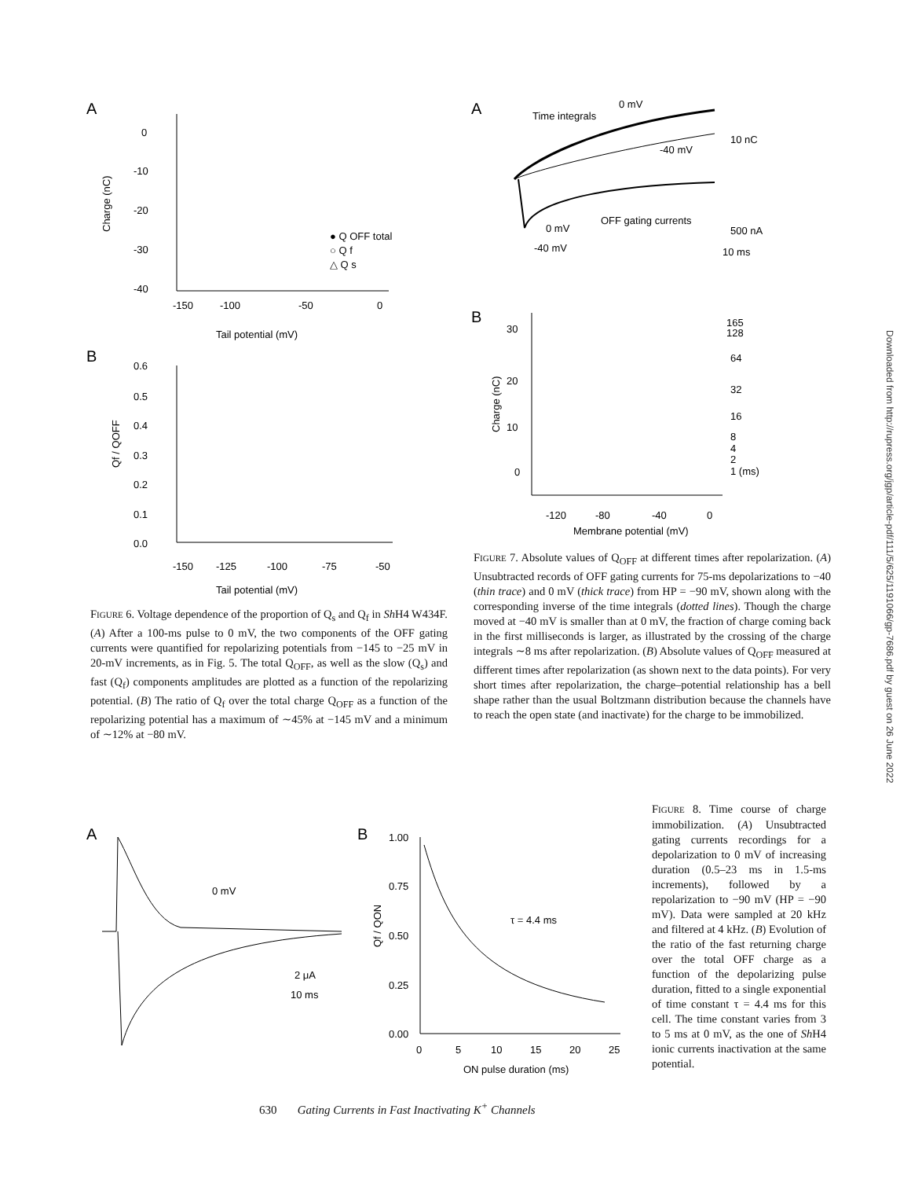Downloaded from http://rupress.org/jgp/article-pdf/111/5/625/1191066/gp-7686.pdf by guest on 26 June 2022
A
0
-10
-20
-30
-40
-150
-100
-50
0
Tail potential (mV)
Charge (nC)
● Q OFF total
○ Q f
△ Q s
B
0.6
0.5
0.4
0.3
0.2
0.1
0.0
-150
-125
-100
-75
-50
Tail potential (mV)
Qf / QOFF
FIGURE 6. Voltage dependence of the proportion of Q<sub>s</sub> and Q<sub>f</sub> in Sh H4 W434F. (A) After a 100-ms pulse to 0 mV, the two components of the OFF gating currents were quantified for repolarizing potentials from −145 to −25 mV in 20-mV increments, as in Fig. 5. The total Q<sub>OFF</sub>, as well as the slow (Q<sub>s</sub>) and fast (Q<sub>f</sub>) components amplitudes are plotted as a function of the repolarizing potential. (B) The ratio of Q<sub>f</sub> over the total charge Q<sub>OFF</sub> as a function of the repolarizing potential has a maximum of ∼45% at −145 mV and a minimum of ∼12% at −80 mV.
A
Time integrals
0 mV
-40 mV
10 nC
OFF gating currents
0 mV
-40 mV
500 nA
10 ms
B
30
20
10
0
-120
-80
-40
0
Membrane potential (mV)
Charge (nC)
165
128
64
32
16
8
4
2
1 (ms)
FIGURE 7. Absolute values of Q<sub>OFF</sub> at different times after repolarization. (A) Unsubtracted records of OFF gating currents for 75-ms depolarizations to −40 (thin trace) and 0 mV (thick trace) from HP = −90 mV, shown along with the corresponding inverse of the time integrals (dotted lines). Though the charge moved at −40 mV is smaller than at 0 mV, the fraction of charge coming back in the first milliseconds is larger, as illustrated by the crossing of the charge integrals ∼8 ms after repolarization. (B) Absolute values of Q<sub>OFF</sub> measured at different times after repolarization (as shown next to the data points). For very short times after repolarization, the charge–potential relationship has a bell shape rather than the usual Boltzmann distribution because the channels have to reach the open state (and inactivate) for the charge to be immobilized.
A
0 mV
2 μA
10 ms
B
1.00
0.75
0.50
0.25
0.00
0
5
10
15
20
25
ON pulse duration (ms)
Qf / QON
τ = 4.4 ms
FIGURE 8. Time course of charge immobilization. (A) Unsubtracted gating currents recordings for a depolarization to 0 mV of increasing duration (0.5–23 ms in 1.5-ms increments), followed by a repolarization to −90 mV (HP = −90 mV). Data were sampled at 20 kHz and filtered at 4 kHz. (B) Evolution of the ratio of the fast returning charge over the total OFF charge as a function of the depolarizing pulse duration, fitted to a single exponential of time constant τ = 4.4 ms for this cell. The time constant varies from 3 to 5 ms at 0 mV, as the one of Sh H4 ionic currents inactivation at the same potential.
630 Gating Currents in Fast Inactivating K<sup>+</sup> Channels